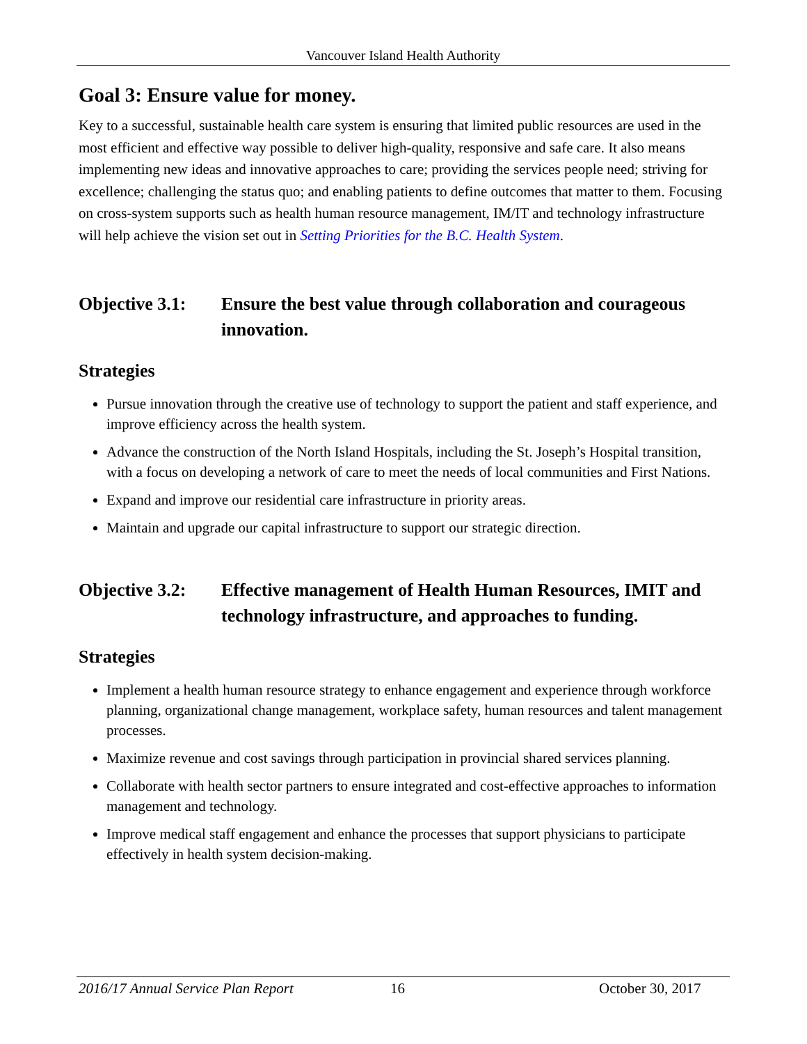Vancouver Island Health Authority
Goal 3: Ensure value for money.
Key to a successful, sustainable health care system is ensuring that limited public resources are used in the most efficient and effective way possible to deliver high-quality, responsive and safe care. It also means implementing new ideas and innovative approaches to care; providing the services people need; striving for excellence; challenging the status quo; and enabling patients to define outcomes that matter to them. Focusing on cross-system supports such as health human resource management, IM/IT and technology infrastructure will help achieve the vision set out in Setting Priorities for the B.C. Health System.
Objective 3.1:
Ensure the best value through collaboration and courageous innovation.
Strategies
Pursue innovation through the creative use of technology to support the patient and staff experience, and improve efficiency across the health system.
Advance the construction of the North Island Hospitals, including the St. Joseph’s Hospital transition, with a focus on developing a network of care to meet the needs of local communities and First Nations.
Expand and improve our residential care infrastructure in priority areas.
Maintain and upgrade our capital infrastructure to support our strategic direction.
Objective 3.2:
Effective management of Health Human Resources, IMIT and technology infrastructure, and approaches to funding.
Strategies
Implement a health human resource strategy to enhance engagement and experience through workforce planning, organizational change management, workplace safety, human resources and talent management processes.
Maximize revenue and cost savings through participation in provincial shared services planning.
Collaborate with health sector partners to ensure integrated and cost-effective approaches to information management and technology.
Improve medical staff engagement and enhance the processes that support physicians to participate effectively in health system decision-making.
2016/17 Annual Service Plan Report 16 October 30, 2017